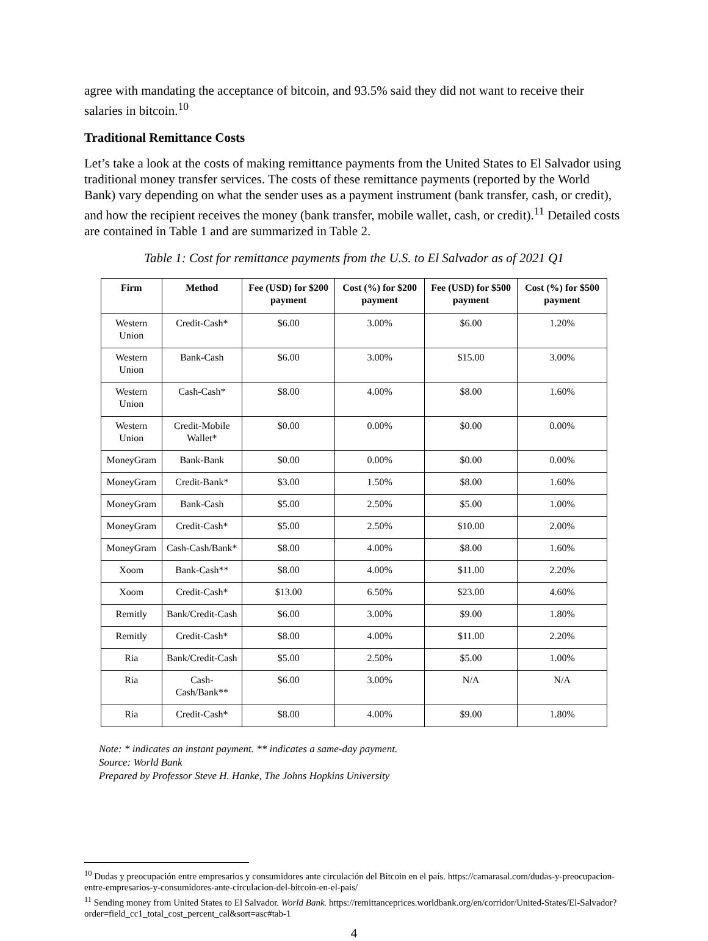agree with mandating the acceptance of bitcoin, and 93.5% said they did not want to receive their salaries in bitcoin.<sup>10</sup>
Traditional Remittance Costs
Let’s take a look at the costs of making remittance payments from the United States to El Salvador using traditional money transfer services. The costs of these remittance payments (reported by the World Bank) vary depending on what the sender uses as a payment instrument (bank transfer, cash, or credit), and how the recipient receives the money (bank transfer, mobile wallet, cash, or credit).<sup>11</sup> Detailed costs are contained in Table 1 and are summarized in Table 2.
Table 1: Cost for remittance payments from the U.S. to El Salvador as of 2021 Q1
| Firm | Method | Fee (USD) for $200 payment | Cost (%) for $200 payment | Fee (USD) for $500 payment | Cost (%) for $500 payment |
| --- | --- | --- | --- | --- | --- |
| Western Union | Credit-Cash* | $6.00 | 3.00% | $6.00 | 1.20% |
| Western Union | Bank-Cash | $6.00 | 3.00% | $15.00 | 3.00% |
| Western Union | Cash-Cash* | $8.00 | 4.00% | $8.00 | 1.60% |
| Western Union | Credit-Mobile Wallet* | $0.00 | 0.00% | $0.00 | 0.00% |
| MoneyGram | Bank-Bank | $0.00 | 0.00% | $0.00 | 0.00% |
| MoneyGram | Credit-Bank* | $3.00 | 1.50% | $8.00 | 1.60% |
| MoneyGram | Bank-Cash | $5.00 | 2.50% | $5.00 | 1.00% |
| MoneyGram | Credit-Cash* | $5.00 | 2.50% | $10.00 | 2.00% |
| MoneyGram | Cash-Cash/Bank* | $8.00 | 4.00% | $8.00 | 1.60% |
| Xoom | Bank-Cash** | $8.00 | 4.00% | $11.00 | 2.20% |
| Xoom | Credit-Cash* | $13.00 | 6.50% | $23.00 | 4.60% |
| Remitly | Bank/Credit-Cash | $6.00 | 3.00% | $9.00 | 1.80% |
| Remitly | Credit-Cash* | $8.00 | 4.00% | $11.00 | 2.20% |
| Ria | Bank/Credit-Cash | $5.00 | 2.50% | $5.00 | 1.00% |
| Ria | Cash-Cash/Bank** | $6.00 | 3.00% | N/A | N/A |
| Ria | Credit-Cash* | $8.00 | 4.00% | $9.00 | 1.80% |
Note: * indicates an instant payment. ** indicates a same-day payment.
Source: World Bank
Prepared by Professor Steve H. Hanke, The Johns Hopkins University
<sup>10</sup> Dudas y preocupación entre empresarios y consumidores ante circulación del Bitcoin en el país. https://camarasal.com/dudas-y-preocupacion-entre-empresarios-y-consumidores-ante-circulacion-del-bitcoin-en-el-pais/
<sup>11</sup> Sending money from United States to El Salvador. World Bank. https://remittanceprices.worldbank.org/en/corridor/United-States/El-Salvador?order=field_cc1_total_cost_percent_cal&sort=asc#tab-1
4